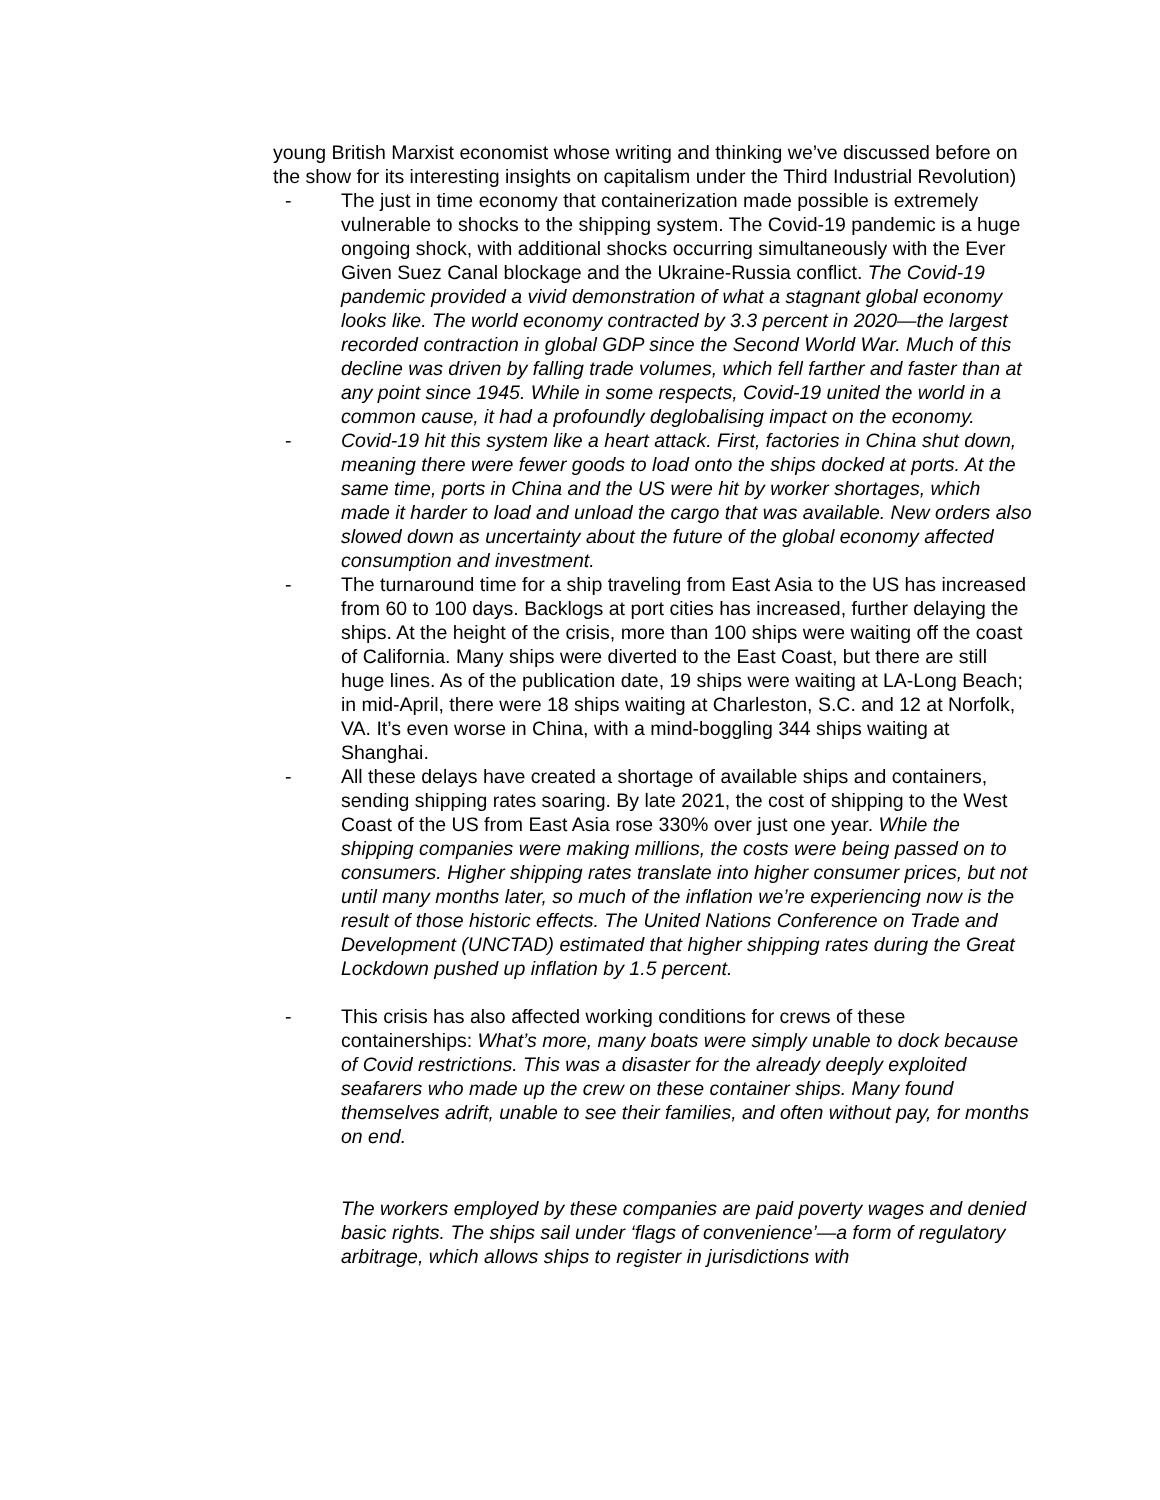young British Marxist economist whose writing and thinking we’ve discussed before on the show for its interesting insights on capitalism under the Third Industrial Revolution)
- The just in time economy that containerization made possible is extremely vulnerable to shocks to the shipping system. The Covid-19 pandemic is a huge ongoing shock, with additional shocks occurring simultaneously with the Ever Given Suez Canal blockage and the Ukraine-Russia conflict. The Covid-19 pandemic provided a vivid demonstration of what a stagnant global economy looks like. The world economy contracted by 3.3 percent in 2020—the largest recorded contraction in global GDP since the Second World War. Much of this decline was driven by falling trade volumes, which fell farther and faster than at any point since 1945. While in some respects, Covid-19 united the world in a common cause, it had a profoundly deglobalising impact on the economy.
- Covid-19 hit this system like a heart attack. First, factories in China shut down, meaning there were fewer goods to load onto the ships docked at ports. At the same time, ports in China and the US were hit by worker shortages, which made it harder to load and unload the cargo that was available. New orders also slowed down as uncertainty about the future of the global economy affected consumption and investment.
- The turnaround time for a ship traveling from East Asia to the US has increased from 60 to 100 days. Backlogs at port cities has increased, further delaying the ships. At the height of the crisis, more than 100 ships were waiting off the coast of California. Many ships were diverted to the East Coast, but there are still huge lines. As of the publication date, 19 ships were waiting at LA-Long Beach; in mid-April, there were 18 ships waiting at Charleston, S.C. and 12 at Norfolk, VA. It’s even worse in China, with a mind-boggling 344 ships waiting at Shanghai.
- All these delays have created a shortage of available ships and containers, sending shipping rates soaring. By late 2021, the cost of shipping to the West Coast of the US from East Asia rose 330% over just one year. While the shipping companies were making millions, the costs were being passed on to consumers. Higher shipping rates translate into higher consumer prices, but not until many months later, so much of the inflation we’re experiencing now is the result of those historic effects. The United Nations Conference on Trade and Development (UNCTAD) estimated that higher shipping rates during the Great Lockdown pushed up inflation by 1.5 percent.
- This crisis has also affected working conditions for crews of these containerships: What’s more, many boats were simply unable to dock because of Covid restrictions. This was a disaster for the already deeply exploited seafarers who made up the crew on these container ships. Many found themselves adrift, unable to see their families, and often without pay, for months on end.
The workers employed by these companies are paid poverty wages and denied basic rights. The ships sail under ‘flags of convenience’—a form of regulatory arbitrage, which allows ships to register in jurisdictions with